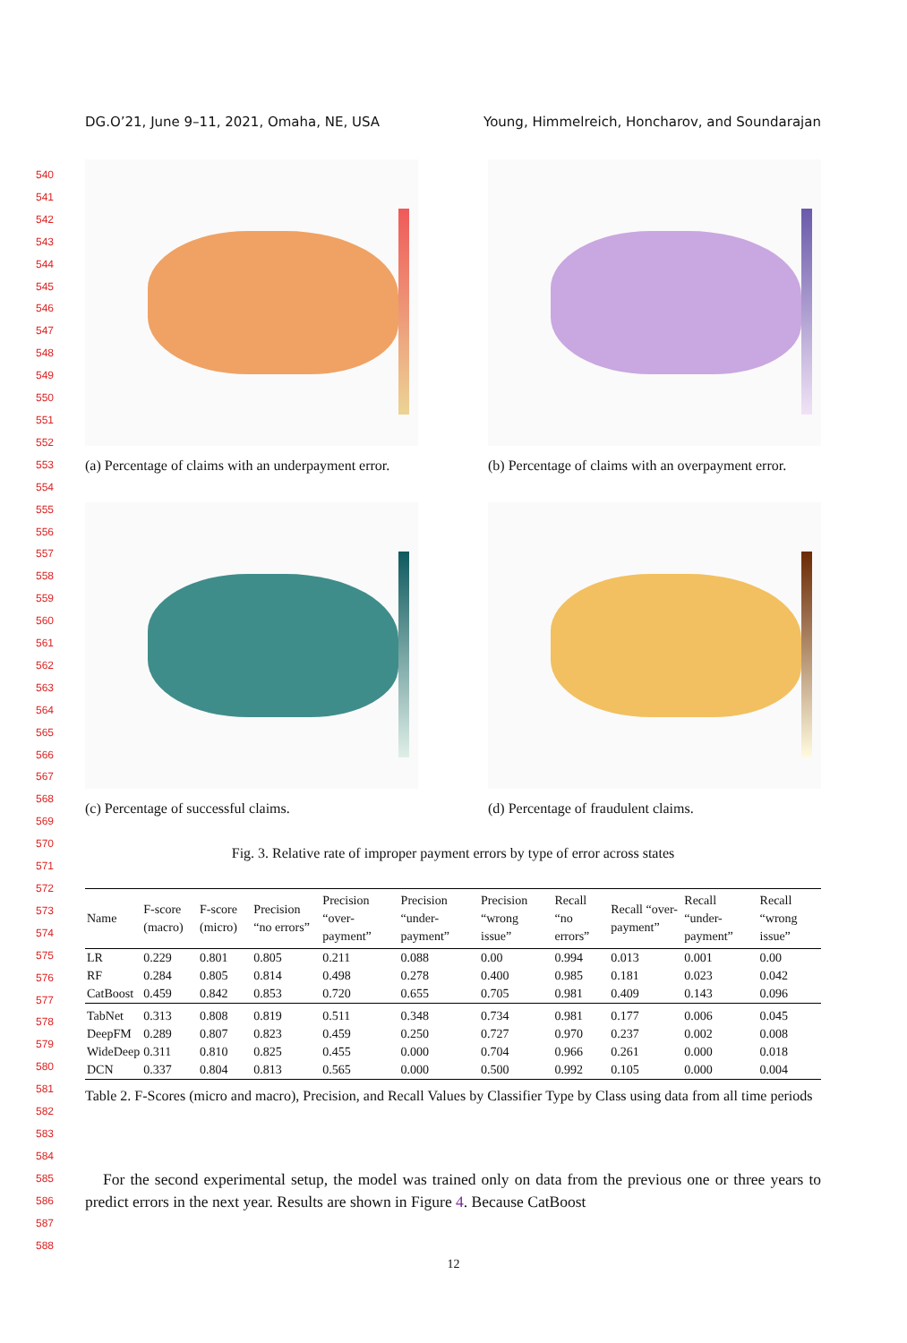DG.O’21, June 9–11, 2021, Omaha, NE, USA Young, Himmelreich, Honcharov, and Soundarajan
540
541
542
543
544
545
546
547
548
549
550
551
552
553
554
555
556
557
558
559
560
561
562
563
564
565
566
567
568
569
570
571
572
573
574
575
576
577
578
579
580
581
582
583
584
585
586
587
588
(a) Percentage of claims with an underpayment error.
(b) Percentage of claims with an overpayment error.
(c) Percentage of successful claims. (d) Percentage of fraudulent claims.
Fig. 3. Relative rate of improper payment errors by type of error across states
| Name | F-score (macro) | F-score (micro) | Precision “no errors” | Precision “over-payment” | Precision “under-payment” | Precision “wrong issue” | Recall “no errors” | Recall “over-payment” | Recall “under-payment” | Recall “wrong issue” |
| --- | --- | --- | --- | --- | --- | --- | --- | --- | --- | --- |
| LR | 0.229 | 0.801 | 0.805 | 0.211 | 0.088 | 0.00 | 0.994 | 0.013 | 0.001 | 0.00 |
| RF | 0.284 | 0.805 | 0.814 | 0.498 | 0.278 | 0.400 | 0.985 | 0.181 | 0.023 | 0.042 |
| CatBoost | 0.459 | 0.842 | 0.853 | 0.720 | 0.655 | 0.705 | 0.981 | 0.409 | 0.143 | 0.096 |
| TabNet | 0.313 | 0.808 | 0.819 | 0.511 | 0.348 | 0.734 | 0.981 | 0.177 | 0.006 | 0.045 |
| DeepFM | 0.289 | 0.807 | 0.823 | 0.459 | 0.250 | 0.727 | 0.970 | 0.237 | 0.002 | 0.008 |
| WideDeep | 0.311 | 0.810 | 0.825 | 0.455 | 0.000 | 0.704 | 0.966 | 0.261 | 0.000 | 0.018 |
| DCN | 0.337 | 0.804 | 0.813 | 0.565 | 0.000 | 0.500 | 0.992 | 0.105 | 0.000 | 0.004 |
Table 2. F-Scores (micro and macro), Precision, and Recall Values by Classifier Type by Class using data from all time periods
For the second experimental setup, the model was trained only on data from the previous one or three years to predict errors in the next year. Results are shown in Figure 4. Because CatBoost
12